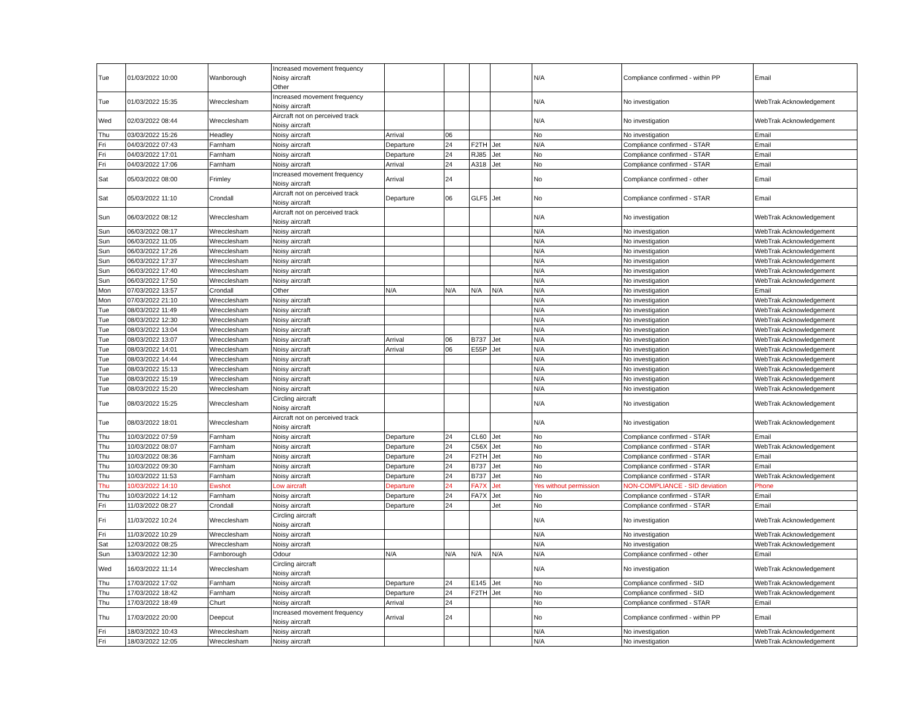| Tue | 01/03/2022 10:00 | Wanborough | Increased movement frequency Noisy aircraft Other | | | | | N/A | Compliance confirmed - within PP | Email |
| Tue | 01/03/2022 15:35 | Wrecclesham | Increased movement frequency Noisy aircraft | | | | | N/A | No investigation | WebTrak Acknowledgement |
| Wed | 02/03/2022 08:44 | Wrecclesham | Aircraft not on perceived track Noisy aircraft | | | | | N/A | No investigation | WebTrak Acknowledgement |
| Thu | 03/03/2022 15:26 | Headley | Noisy aircraft | Arrival | 06 | | | No | No investigation | Email |
| Fri | 04/03/2022 07:43 | Farnham | Noisy aircraft | Departure | 24 | F2TH | Jet | N/A | Compliance confirmed - STAR | Email |
| Fri | 04/03/2022 17:01 | Farnham | Noisy aircraft | Departure | 24 | RJ85 | Jet | No | Compliance confirmed - STAR | Email |
| Fri | 04/03/2022 17:06 | Farnham | Noisy aircraft | Arrival | 24 | A318 | Jet | No | Compliance confirmed - STAR | Email |
| Sat | 05/03/2022 08:00 | Frimley | Increased movement frequency Noisy aircraft | Arrival | 24 | | | No | Compliance confirmed - other | Email |
| Sat | 05/03/2022 11:10 | Crondall | Aircraft not on perceived track Noisy aircraft | Departure | 06 | GLF5 | Jet | No | Compliance confirmed - STAR | Email |
| Sun | 06/03/2022 08:12 | Wrecclesham | Aircraft not on perceived track Noisy aircraft | | | | | N/A | No investigation | WebTrak Acknowledgement |
| Sun | 06/03/2022 08:17 | Wrecclesham | Noisy aircraft | | | | | N/A | No investigation | WebTrak Acknowledgement |
| Sun | 06/03/2022 11:05 | Wrecclesham | Noisy aircraft | | | | | N/A | No investigation | WebTrak Acknowledgement |
| Sun | 06/03/2022 17:26 | Wrecclesham | Noisy aircraft | | | | | N/A | No investigation | WebTrak Acknowledgement |
| Sun | 06/03/2022 17:37 | Wrecclesham | Noisy aircraft | | | | | N/A | No investigation | WebTrak Acknowledgement |
| Sun | 06/03/2022 17:40 | Wrecclesham | Noisy aircraft | | | | | N/A | No investigation | WebTrak Acknowledgement |
| Sun | 06/03/2022 17:50 | Wrecclesham | Noisy aircraft | | | | | N/A | No investigation | WebTrak Acknowledgement |
| Mon | 07/03/2022 13:57 | Crondall | Other | N/A | N/A | N/A | N/A | N/A | No investigation | Email |
| Mon | 07/03/2022 21:10 | Wrecclesham | Noisy aircraft | | | | | N/A | No investigation | WebTrak Acknowledgement |
| Tue | 08/03/2022 11:49 | Wrecclesham | Noisy aircraft | | | | | N/A | No investigation | WebTrak Acknowledgement |
| Tue | 08/03/2022 12:30 | Wrecclesham | Noisy aircraft | | | | | N/A | No investigation | WebTrak Acknowledgement |
| Tue | 08/03/2022 13:04 | Wrecclesham | Noisy aircraft | | | | | N/A | No investigation | WebTrak Acknowledgement |
| Tue | 08/03/2022 13:07 | Wrecclesham | Noisy aircraft | Arrival | 06 | B737 | Jet | N/A | No investigation | WebTrak Acknowledgement |
| Tue | 08/03/2022 14:01 | Wrecclesham | Noisy aircraft | Arrival | 06 | E55P | Jet | N/A | No investigation | WebTrak Acknowledgement |
| Tue | 08/03/2022 14:44 | Wrecclesham | Noisy aircraft | | | | | N/A | No investigation | WebTrak Acknowledgement |
| Tue | 08/03/2022 15:13 | Wrecclesham | Noisy aircraft | | | | | N/A | No investigation | WebTrak Acknowledgement |
| Tue | 08/03/2022 15:19 | Wrecclesham | Noisy aircraft | | | | | N/A | No investigation | WebTrak Acknowledgement |
| Tue | 08/03/2022 15:20 | Wrecclesham | Noisy aircraft | | | | | N/A | No investigation | WebTrak Acknowledgement |
| Tue | 08/03/2022 15:25 | Wrecclesham | Circling aircraft Noisy aircraft | | | | | N/A | No investigation | WebTrak Acknowledgement |
| Tue | 08/03/2022 18:01 | Wrecclesham | Aircraft not on perceived track Noisy aircraft | | | | | N/A | No investigation | WebTrak Acknowledgement |
| Thu | 10/03/2022 07:59 | Farnham | Noisy aircraft | Departure | 24 | CL60 | Jet | No | Compliance confirmed - STAR | Email |
| Thu | 10/03/2022 08:07 | Farnham | Noisy aircraft | Departure | 24 | C56X | Jet | No | Compliance confirmed - STAR | WebTrak Acknowledgement |
| Thu | 10/03/2022 08:36 | Farnham | Noisy aircraft | Departure | 24 | F2TH | Jet | No | Compliance confirmed - STAR | Email |
| Thu | 10/03/2022 09:30 | Farnham | Noisy aircraft | Departure | 24 | B737 | Jet | No | Compliance confirmed - STAR | Email |
| Thu | 10/03/2022 11:53 | Farnham | Noisy aircraft | Departure | 24 | B737 | Jet | No | Compliance confirmed - STAR | WebTrak Acknowledgement |
| Thu | 10/03/2022 14:10 | Ewshot | Low aircraft | Departure | 24 | FA7X | Jet | Yes without permission | NON-COMPLIANCE - SID deviation | Phone |
| Thu | 10/03/2022 14:12 | Farnham | Noisy aircraft | Departure | 24 | FA7X | Jet | No | Compliance confirmed - STAR | Email |
| Fri | 11/03/2022 08:27 | Crondall | Noisy aircraft | Departure | 24 | | Jet | No | Compliance confirmed - STAR | Email |
| Fri | 11/03/2022 10:24 | Wrecclesham | Circling aircraft Noisy aircraft | | | | | N/A | No investigation | WebTrak Acknowledgement |
| Fri | 11/03/2022 10:29 | Wrecclesham | Noisy aircraft | | | | | N/A | No investigation | WebTrak Acknowledgement |
| Sat | 12/03/2022 08:25 | Wrecclesham | Noisy aircraft | | | | | N/A | No investigation | WebTrak Acknowledgement |
| Sun | 13/03/2022 12:30 | Farnborough | Odour | N/A | N/A | N/A | N/A | N/A | Compliance confirmed - other | Email |
| Wed | 16/03/2022 11:14 | Wrecclesham | Circling aircraft Noisy aircraft | | | | | N/A | No investigation | WebTrak Acknowledgement |
| Thu | 17/03/2022 17:02 | Farnham | Noisy aircraft | Departure | 24 | E145 | Jet | No | Compliance confirmed - SID | WebTrak Acknowledgement |
| Thu | 17/03/2022 18:42 | Farnham | Noisy aircraft | Departure | 24 | F2TH | Jet | No | Compliance confirmed - SID | WebTrak Acknowledgement |
| Thu | 17/03/2022 18:49 | Churt | Noisy aircraft | Arrival | 24 | | | No | Compliance confirmed - STAR | Email |
| Thu | 17/03/2022 20:00 | Deepcut | Increased movement frequency Noisy aircraft | Arrival | 24 | | | No | Compliance confirmed - within PP | Email |
| Fri | 18/03/2022 10:43 | Wrecclesham | Noisy aircraft | | | | | N/A | No investigation | WebTrak Acknowledgement |
| Fri | 18/03/2022 12:05 | Wrecclesham | Noisy aircraft | | | | | N/A | No investigation | WebTrak Acknowledgement |